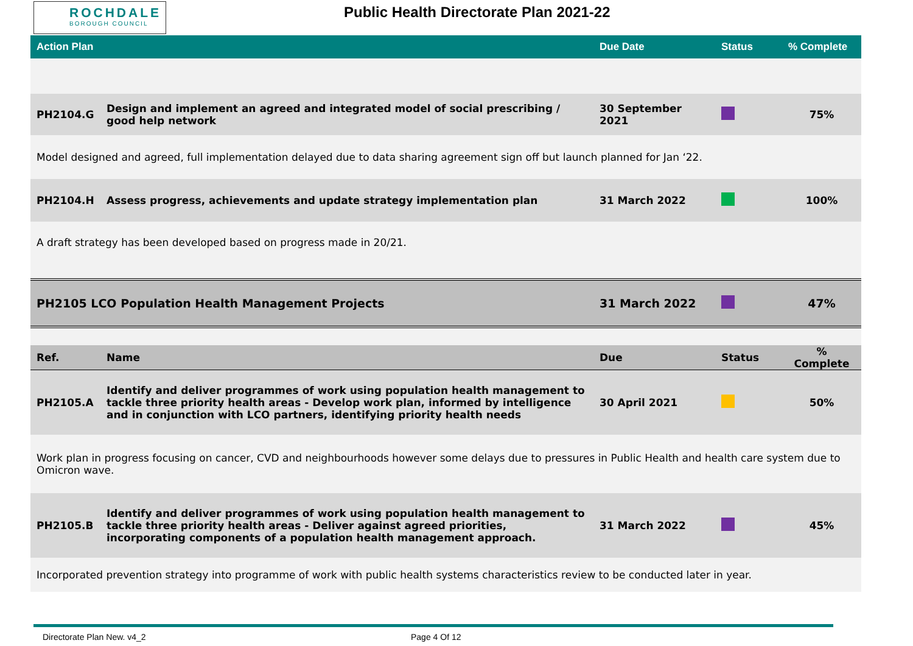ROCHDALE
BOROUGH COUNCIL
Public Health Directorate Plan 2021-22
| Action Plan | | Due Date | Status | % Complete |
| --- | --- | --- | --- | --- |
| PH2104.G | Design and implement an agreed and integrated model of social prescribing / good help network | 30 September 2021 | | 75% |
| Model designed and agreed, full implementation delayed due to data sharing agreement sign off but launch planned for Jan ‘22. | | | | |
| PH2104.H | Assess progress, achievements and update strategy implementation plan | 31 March 2022 | | 100% |
| A draft strategy has been developed based on progress made in 20/21. | | | | |
| PH2105 LCO Population Health Management Projects | | 31 March 2022 | | 47% |
| Ref. | Name | Due | Status | % Complete |
| PH2105.A | Identify and deliver programmes of work using population health management to tackle three priority health areas - Develop work plan, informed by intelligence and in conjunction with LCO partners, identifying priority health needs | 30 April 2021 | | 50% |
| Work plan in progress focusing on cancer, CVD and neighbourhoods however some delays due to pressures in Public Health and health care system due to Omicron wave. | | | | |
| PH2105.B | Identify and deliver programmes of work using population health management to tackle three priority health areas - Deliver against agreed priorities, incorporating components of a population health management approach. | 31 March 2022 | | 45% |
| Incorporated prevention strategy into programme of work with public health systems characteristics review to be conducted later in year. | | | | |
Directorate Plan New. v4_2 Page 4 Of 12